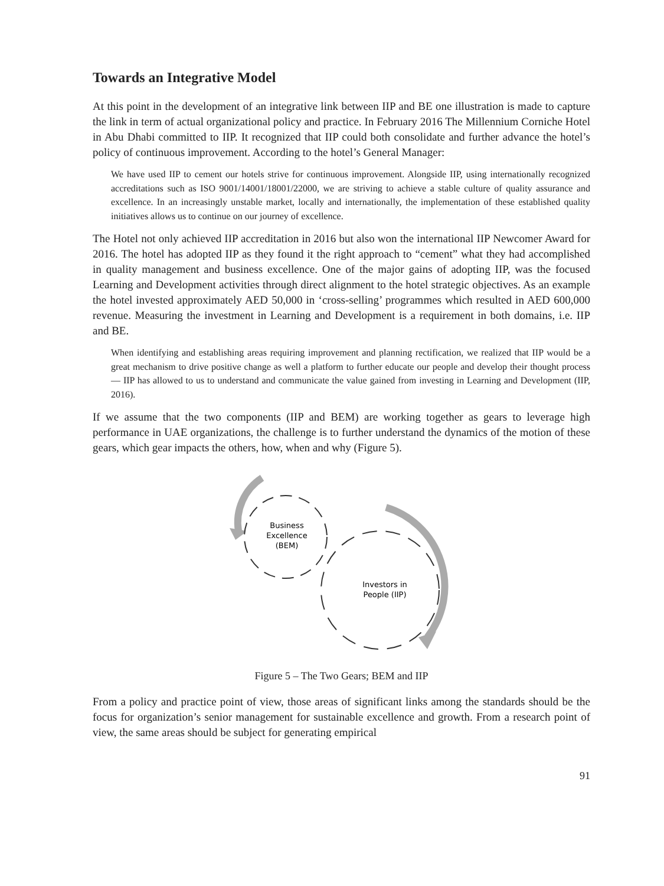Towards an Integrative Model
At this point in the development of an integrative link between IIP and BE one illustration is made to capture the link in term of actual organizational policy and practice. In February 2016 The Millennium Corniche Hotel in Abu Dhabi committed to IIP. It recognized that IIP could both consolidate and further advance the hotel’s policy of continuous improvement. According to the hotel’s General Manager:
We have used IIP to cement our hotels strive for continuous improvement. Alongside IIP, using internationally recognized accreditations such as ISO 9001/14001/18001/22000, we are striving to achieve a stable culture of quality assurance and excellence. In an increasingly unstable market, locally and internationally, the implementation of these established quality initiatives allows us to continue on our journey of excellence.
The Hotel not only achieved IIP accreditation in 2016 but also won the international IIP Newcomer Award for 2016. The hotel has adopted IIP as they found it the right approach to “cement” what they had accomplished in quality management and business excellence. One of the major gains of adopting IIP, was the focused Learning and Development activities through direct alignment to the hotel strategic objectives. As an example the hotel invested approximately AED 50,000 in ‘cross-selling’ programmes which resulted in AED 600,000 revenue. Measuring the investment in Learning and Development is a requirement in both domains, i.e. IIP and BE.
When identifying and establishing areas requiring improvement and planning rectification, we realized that IIP would be a great mechanism to drive positive change as well a platform to further educate our people and develop their thought process — IIP has allowed to us to understand and communicate the value gained from investing in Learning and Development (IIP, 2016).
If we assume that the two components (IIP and BEM) are working together as gears to leverage high performance in UAE organizations, the challenge is to further understand the dynamics of the motion of these gears, which gear impacts the others, how, when and why (Figure 5).
Business
Excellence
(BEM)
Investors in
People (IIP)
Figure 5 – The Two Gears; BEM and IIP
From a policy and practice point of view, those areas of significant links among the standards should be the focus for organization’s senior management for sustainable excellence and growth. From a research point of view, the same areas should be subject for generating empirical
91